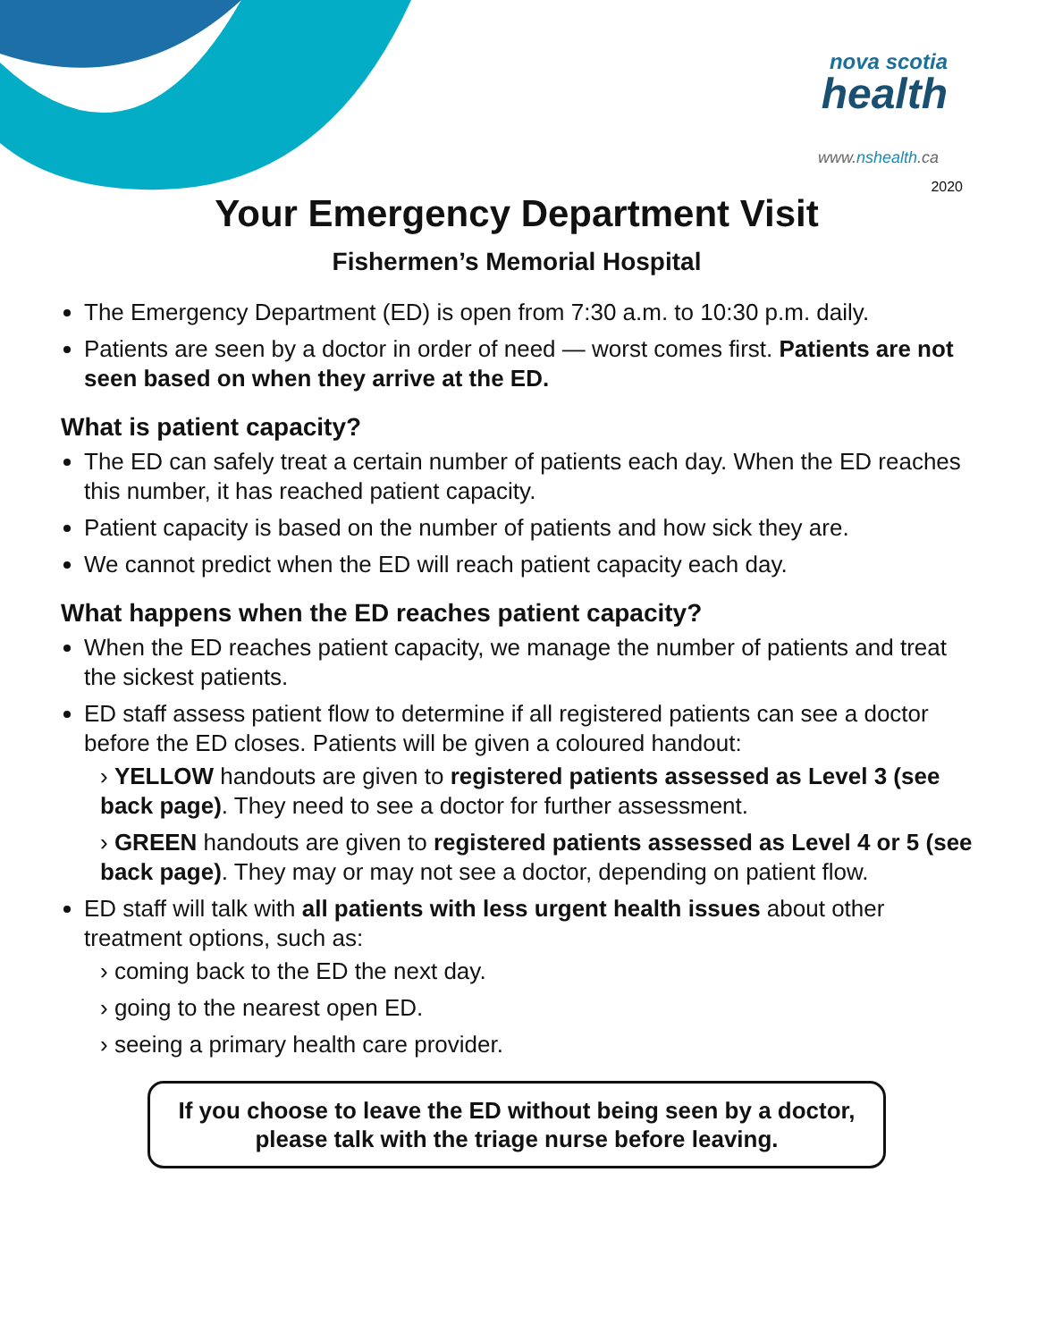nova scotia
health
www.nshealth.ca
2020
Your Emergency Department Visit
Fishermen’s Memorial Hospital
The Emergency Department (ED) is open from 7:30 a.m. to 10:30 p.m. daily.
Patients are seen by a doctor in order of need — worst comes first. Patients are not seen based on when they arrive at the ED.
What is patient capacity?
The ED can safely treat a certain number of patients each day. When the ED reaches this number, it has reached patient capacity.
Patient capacity is based on the number of patients and how sick they are.
We cannot predict when the ED will reach patient capacity each day.
What happens when the ED reaches patient capacity?
When the ED reaches patient capacity, we manage the number of patients and treat the sickest patients.
ED staff assess patient flow to determine if all registered patients can see a doctor before the ED closes. Patients will be given a coloured handout:
› YELLOW handouts are given to registered patients assessed as Level 3 (see back page). They need to see a doctor for further assessment.
› GREEN handouts are given to registered patients assessed as Level 4 or 5 (see back page). They may or may not see a doctor, depending on patient flow.
ED staff will talk with all patients with less urgent health issues about other treatment options, such as:
› coming back to the ED the next day.
› going to the nearest open ED.
› seeing a primary health care provider.
If you choose to leave the ED without being seen by a doctor,
please talk with the triage nurse before leaving.